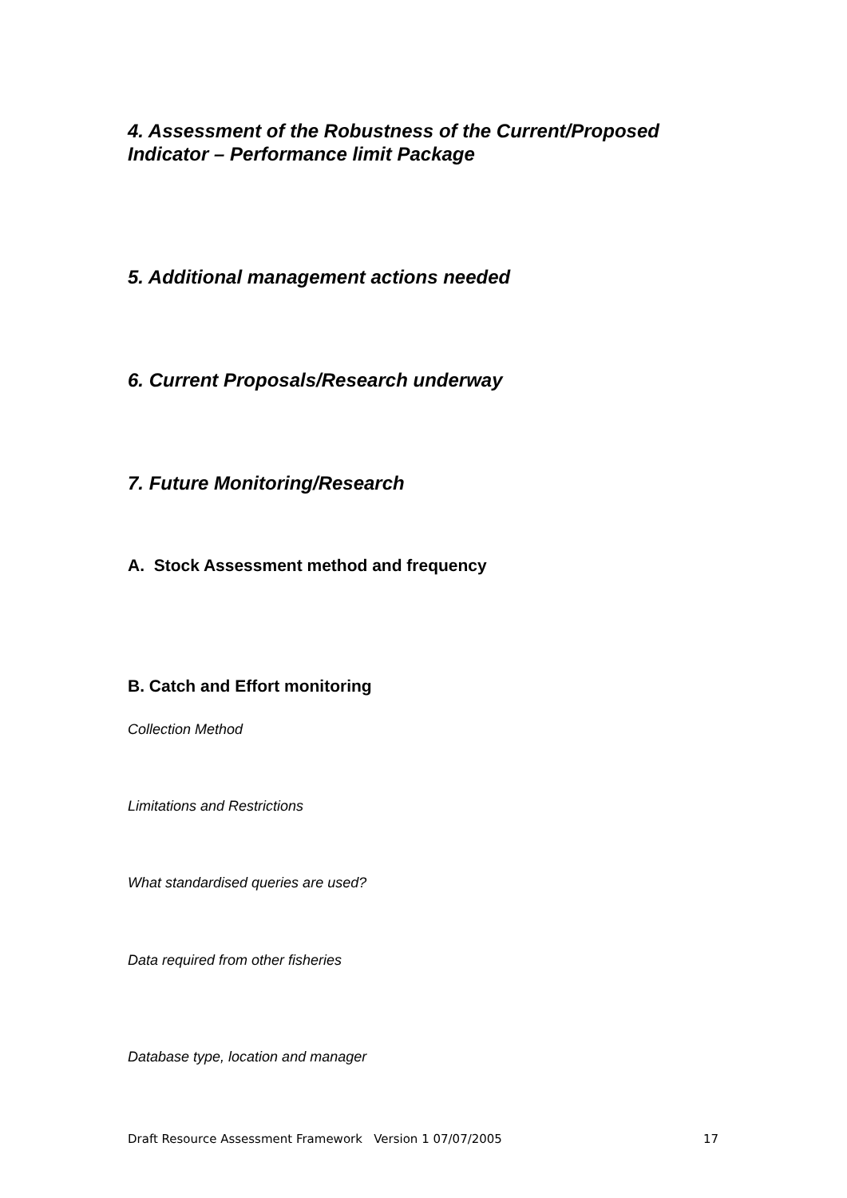4. Assessment of the Robustness of the Current/Proposed Indicator – Performance limit Package
5. Additional management actions needed
6. Current Proposals/Research underway
7. Future Monitoring/Research
A. Stock Assessment method and frequency
B. Catch and Effort monitoring
Collection Method
Limitations and Restrictions
What standardised queries are used?
Data required from other fisheries
Database type, location and manager
Draft Resource Assessment Framework Version 1 07/07/2005 17